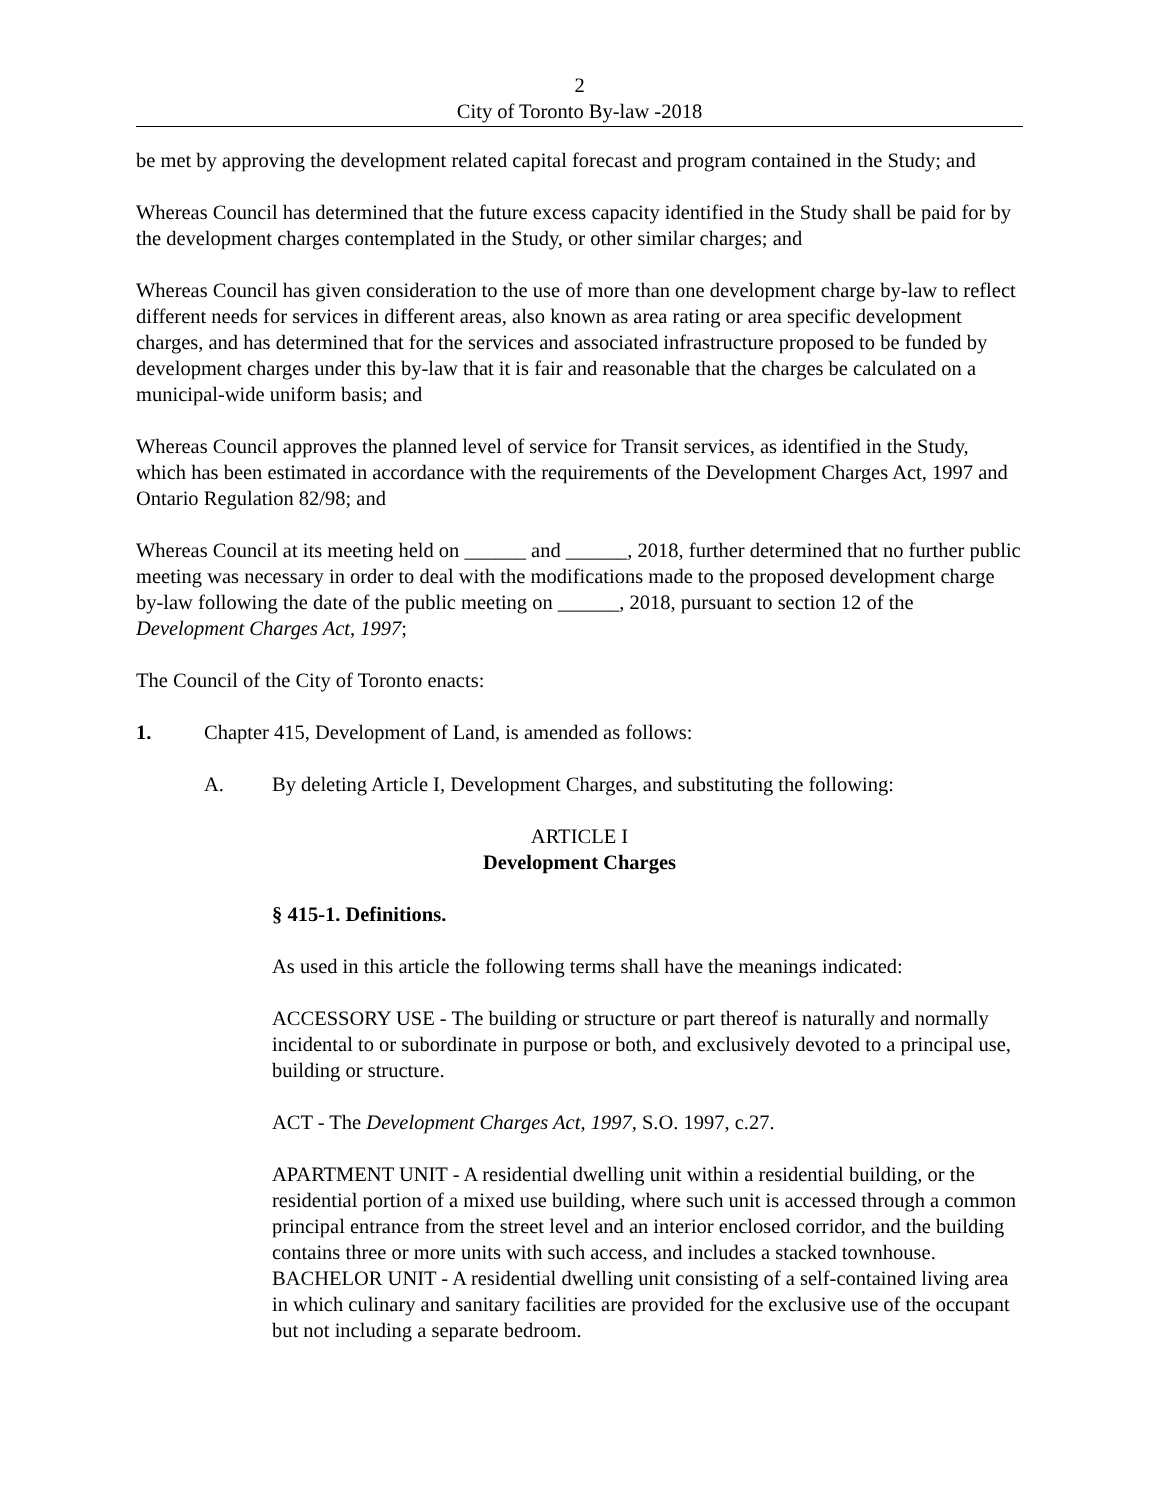2
City of Toronto By-law -2018
be met by approving the development related capital forecast and program contained in the Study; and
Whereas Council has determined that the future excess capacity identified in the Study shall be paid for by the development charges contemplated in the Study, or other similar charges; and
Whereas Council has given consideration to the use of more than one development charge by-law to reflect different needs for services in different areas, also known as area rating or area specific development charges, and has determined that for the services and associated infrastructure proposed to be funded by development charges under this by-law that it is fair and reasonable that the charges be calculated on a municipal-wide uniform basis; and
Whereas Council approves the planned level of service for Transit services, as identified in the Study, which has been estimated in accordance with the requirements of the Development Charges Act, 1997 and Ontario Regulation 82/98; and
Whereas Council at its meeting held on ______ and ______, 2018, further determined that no further public meeting was necessary in order to deal with the modifications made to the proposed development charge by-law following the date of the public meeting on ______, 2018, pursuant to section 12 of the Development Charges Act, 1997;
The Council of the City of Toronto enacts:
1. Chapter 415, Development of Land, is amended as follows:
A. By deleting Article I, Development Charges, and substituting the following:
ARTICLE I
Development Charges
§ 415-1. Definitions.
As used in this article the following terms shall have the meanings indicated:
ACCESSORY USE - The building or structure or part thereof is naturally and normally incidental to or subordinate in purpose or both, and exclusively devoted to a principal use, building or structure.
ACT - The Development Charges Act, 1997, S.O. 1997, c.27.
APARTMENT UNIT - A residential dwelling unit within a residential building, or the residential portion of a mixed use building, where such unit is accessed through a common principal entrance from the street level and an interior enclosed corridor, and the building contains three or more units with such access, and includes a stacked townhouse.
BACHELOR UNIT - A residential dwelling unit consisting of a self-contained living area in which culinary and sanitary facilities are provided for the exclusive use of the occupant but not including a separate bedroom.